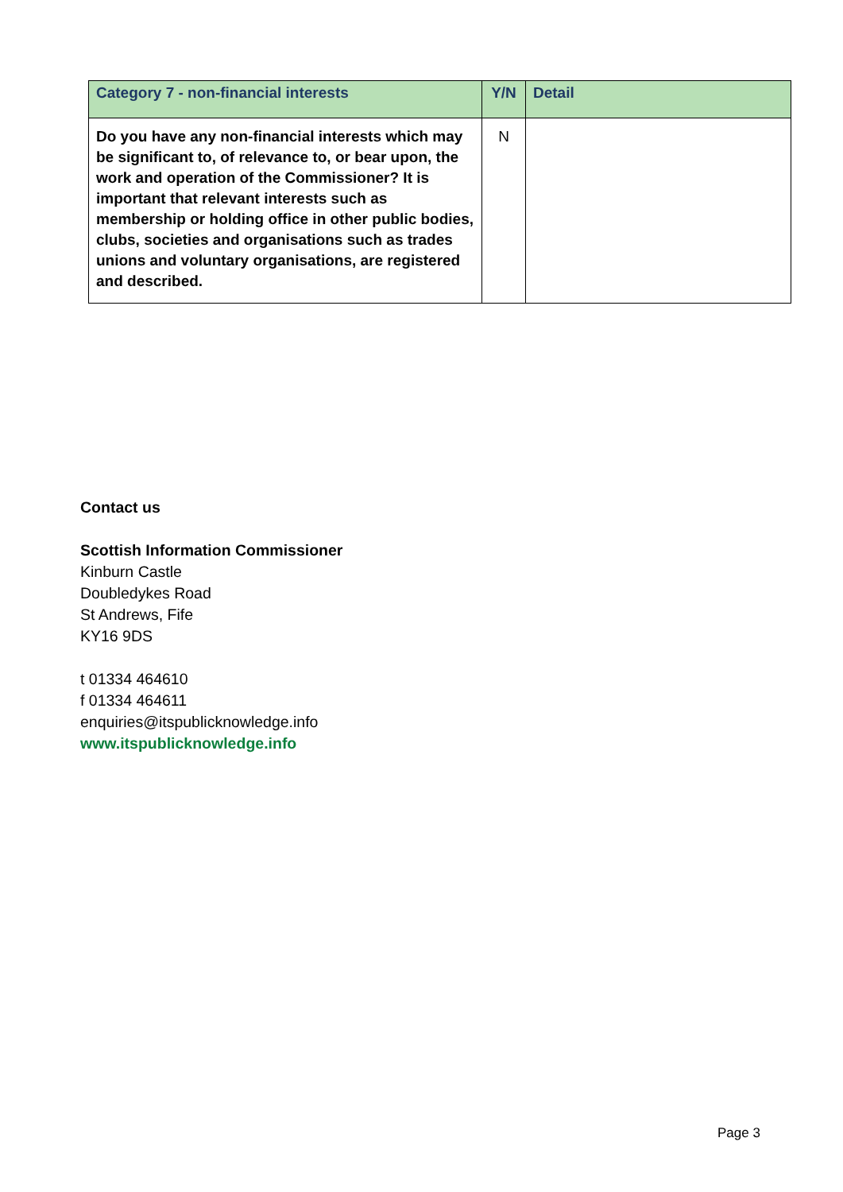| Category 7 - non-financial interests | Y/N | Detail |
| --- | --- | --- |
| Do you have any non-financial interests which may be significant to, of relevance to, or bear upon, the work and operation of the Commissioner? It is important that relevant interests such as membership or holding office in other public bodies, clubs, societies and organisations such as trades unions and voluntary organisations, are registered and described. | N | |
Contact us
Scottish Information Commissioner
Kinburn Castle
Doubledykes Road
St Andrews, Fife
KY16 9DS
t 01334 464610
f 01334 464611
enquiries@itspublicknowledge.info
www.itspublicknowledge.info
Page 3